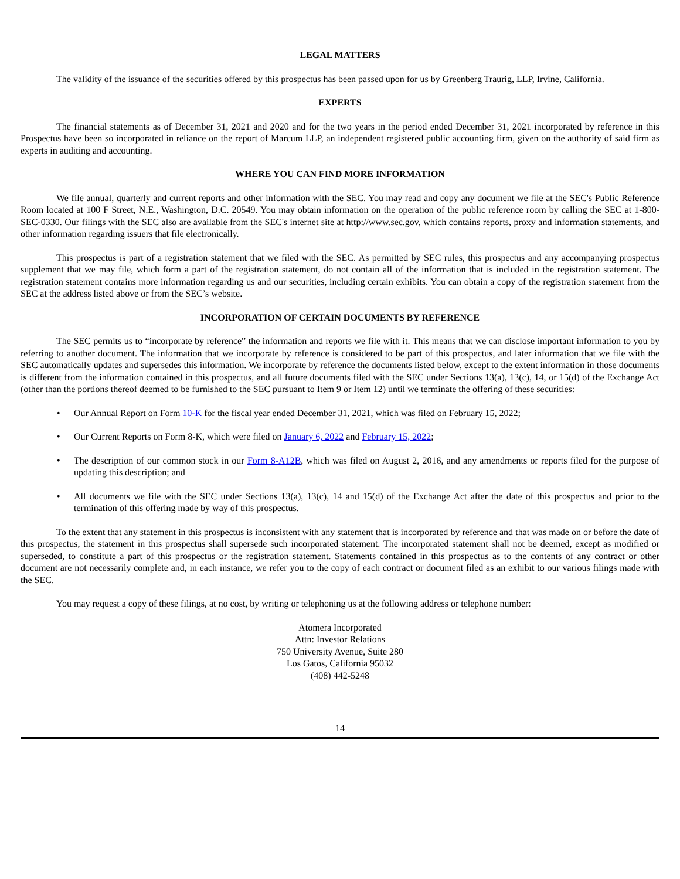LEGAL MATTERS
The validity of the issuance of the securities offered by this prospectus has been passed upon for us by Greenberg Traurig, LLP, Irvine, California.
EXPERTS
The financial statements as of December 31, 2021 and 2020 and for the two years in the period ended December 31, 2021 incorporated by reference in this Prospectus have been so incorporated in reliance on the report of Marcum LLP, an independent registered public accounting firm, given on the authority of said firm as experts in auditing and accounting.
WHERE YOU CAN FIND MORE INFORMATION
We file annual, quarterly and current reports and other information with the SEC. You may read and copy any document we file at the SEC's Public Reference Room located at 100 F Street, N.E., Washington, D.C. 20549. You may obtain information on the operation of the public reference room by calling the SEC at 1-800-SEC-0330. Our filings with the SEC also are available from the SEC's internet site at http://www.sec.gov, which contains reports, proxy and information statements, and other information regarding issuers that file electronically.
This prospectus is part of a registration statement that we filed with the SEC. As permitted by SEC rules, this prospectus and any accompanying prospectus supplement that we may file, which form a part of the registration statement, do not contain all of the information that is included in the registration statement. The registration statement contains more information regarding us and our securities, including certain exhibits. You can obtain a copy of the registration statement from the SEC at the address listed above or from the SEC’s website.
INCORPORATION OF CERTAIN DOCUMENTS BY REFERENCE
The SEC permits us to “incorporate by reference” the information and reports we file with it. This means that we can disclose important information to you by referring to another document. The information that we incorporate by reference is considered to be part of this prospectus, and later information that we file with the SEC automatically updates and supersedes this information. We incorporate by reference the documents listed below, except to the extent information in those documents is different from the information contained in this prospectus, and all future documents filed with the SEC under Sections 13(a), 13(c), 14, or 15(d) of the Exchange Act (other than the portions thereof deemed to be furnished to the SEC pursuant to Item 9 or Item 12) until we terminate the offering of these securities:
• Our Annual Report on Form 10-K for the fiscal year ended December 31, 2021, which was filed on February 15, 2022;
• Our Current Reports on Form 8-K, which were filed on January 6, 2022 and February 15, 2022;
• The description of our common stock in our Form 8-A12B, which was filed on August 2, 2016, and any amendments or reports filed for the purpose of updating this description; and
• All documents we file with the SEC under Sections 13(a), 13(c), 14 and 15(d) of the Exchange Act after the date of this prospectus and prior to the termination of this offering made by way of this prospectus.
To the extent that any statement in this prospectus is inconsistent with any statement that is incorporated by reference and that was made on or before the date of this prospectus, the statement in this prospectus shall supersede such incorporated statement. The incorporated statement shall not be deemed, except as modified or superseded, to constitute a part of this prospectus or the registration statement. Statements contained in this prospectus as to the contents of any contract or other document are not necessarily complete and, in each instance, we refer you to the copy of each contract or document filed as an exhibit to our various filings made with the SEC.
You may request a copy of these filings, at no cost, by writing or telephoning us at the following address or telephone number:
Atomera Incorporated
Attn: Investor Relations
750 University Avenue, Suite 280
Los Gatos, California 95032
(408) 442-5248
14